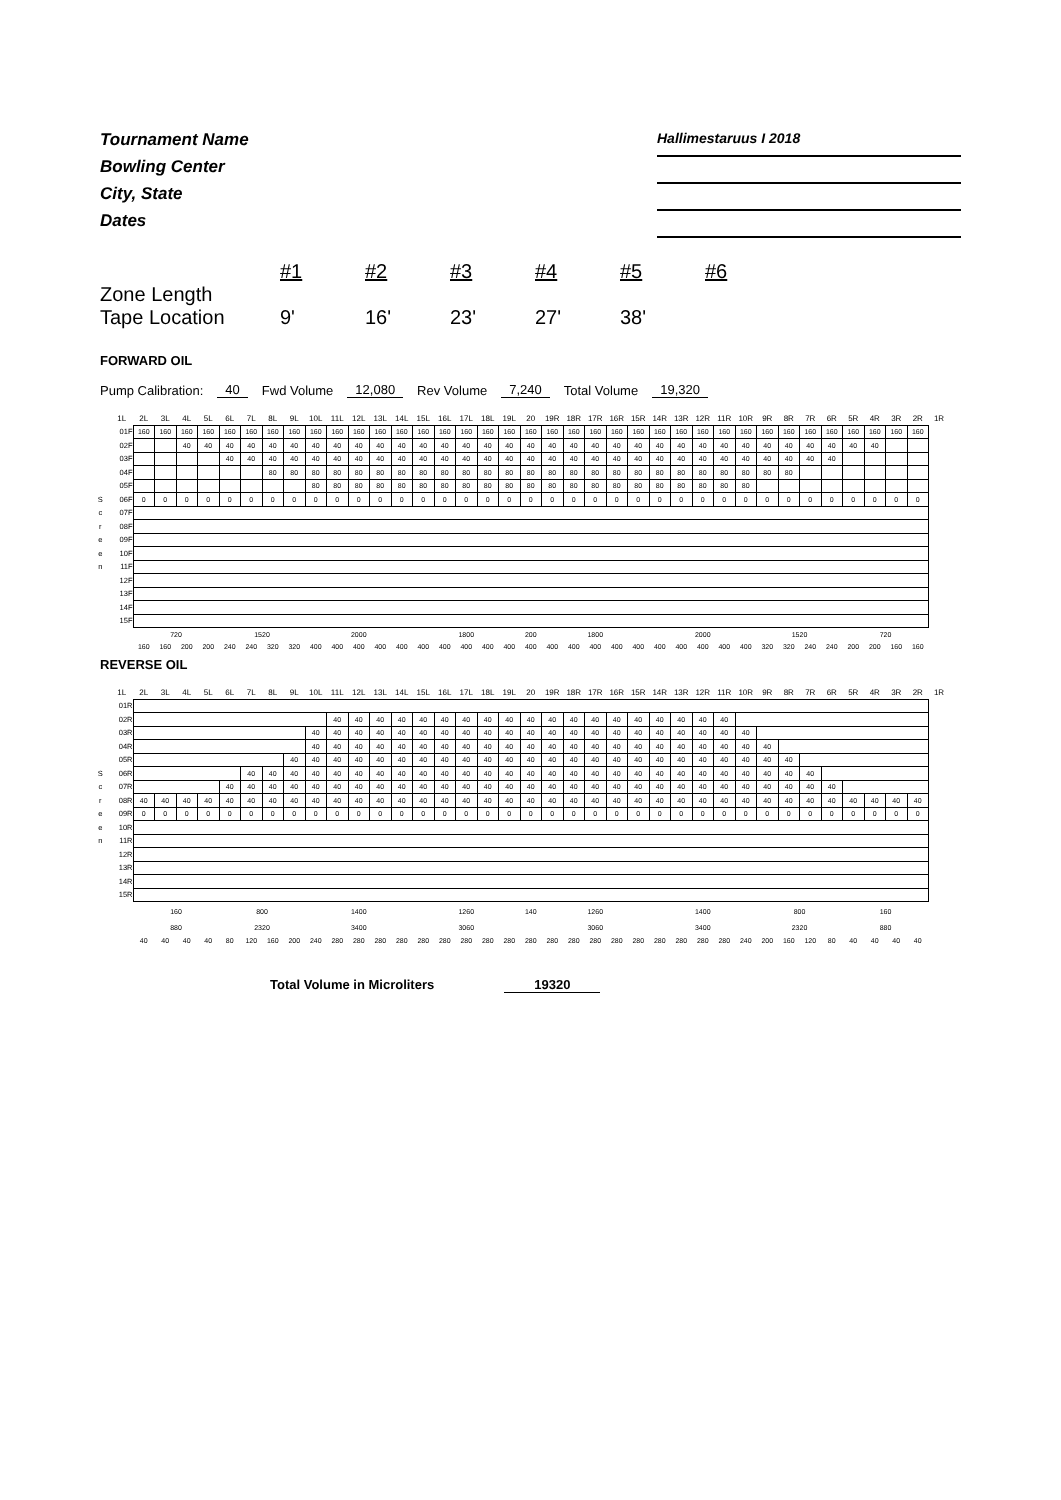Tournament Name
Bowling Center
City, State
Dates
Hallimestaruus I 2018
#1
#2
#3
#4
#5
#6
Zone Length
Tape Location
9'
16'
23'
27'
38'
FORWARD OIL
Pump Calibration: 40 Fwd Volume 12,080 Rev Volume 7,240 Total Volume 19,320
| | 1L | 2L | 3L | 4L | 5L | 6L | 7L | 8L | 9L | 10L | 11L | 12L | 13L | 14L | 15L | 16L | 17L | 18L | 19L | 20 | 19R | 18R | 17R | 16R | 15R | 14R | 13R | 12R | 11R | 10R | 9R | 8R | 7R | 6R | 5R | 4R | 3R | 2R | 1R |
| --- | --- | --- | --- | --- | --- | --- | --- | --- | --- | --- | --- | --- | --- | --- | --- | --- | --- | --- | --- | --- | --- | --- | --- | --- | --- | --- | --- | --- | --- | --- | --- | --- | --- | --- | --- | --- | --- | --- | --- |
| | 01F | 160 | 160 | 160 | 160 | 160 | 160 | 160 | 160 | 160 | 160 | 160 | 160 | 160 | 160 | 160 | 160 | 160 | 160 | 160 | 160 | 160 | 160 | 160 | 160 | 160 | 160 | 160 | 160 | 160 | 160 | 160 | 160 | 160 | 160 | 160 | 160 | 160 | |
| | 02F | | | 40 | 40 | 40 | 40 | 40 | 40 | 40 | 40 | 40 | 40 | 40 | 40 | 40 | 40 | 40 | 40 | 40 | 40 | 40 | 40 | 40 | 40 | 40 | 40 | 40 | 40 | 40 | 40 | 40 | 40 | 40 | 40 | 40 | | | |
| | 03F | | | | | 40 | 40 | 40 | 40 | 40 | 40 | 40 | 40 | 40 | 40 | 40 | 40 | 40 | 40 | 40 | 40 | 40 | 40 | 40 | 40 | 40 | 40 | 40 | 40 | 40 | 40 | 40 | 40 | 40 | | | | | |
| | 04F | | | | | | | 80 | 80 | 80 | 80 | 80 | 80 | 80 | 80 | 80 | 80 | 80 | 80 | 80 | 80 | 80 | 80 | 80 | 80 | 80 | 80 | 80 | 80 | 80 | 80 | 80 | | | | | | | |
| | 05F | | | | | | | | | 80 | 80 | 80 | 80 | 80 | 80 | 80 | 80 | 80 | 80 | 80 | 80 | 80 | 80 | 80 | 80 | 80 | 80 | 80 | 80 | 80 | | | | | | | | | |
| S | 06F | 0 | 0 | 0 | 0 | 0 | 0 | 0 | 0 | 0 | 0 | 0 | 0 | 0 | 0 | 0 | 0 | 0 | 0 | 0 | 0 | 0 | 0 | 0 | 0 | 0 | 0 | 0 | 0 | 0 | 0 | 0 | 0 | 0 | 0 | 0 | 0 | 0 | |
| c | 07F | | | | | | | | | | | | | | | | | | | | | | | | | | | | | | | | | | | | | | |
| r | 08F | | | | | | | | | | | | | | | | | | | | | | | | | | | | | | | | | | | | | | |
| e | 09F | | | | | | | | | | | | | | | | | | | | | | | | | | | | | | | | | | | | | | |
| e | 10F | | | | | | | | | | | | | | | | | | | | | | | | | | | | | | | | | | | | | | |
| n | 11F | | | | | | | | | | | | | | | | | | | | | | | | | | | | | | | | | | | | | | |
| | 12F | | | | | | | | | | | | | | | | | | | | | | | | | | | | | | | | | | | | | | |
| | 13F | | | | | | | | | | | | | | | | | | | | | | | | | | | | | | | | | | | | | | |
| | 14F | | | | | | | | | | | | | | | | | | | | | | | | | | | | | | | | | | | | | | |
| | 15F | | | | | | | | | | | | | | | | | | | | | | | | | | | | | | | | | | | | | | |
| | | 720 | | | | 1520 | | | | 2000 | | | | | 1800 | | | | | 200 | 1800 | | | | | 2000 | | | | | 1520 | | | | 720 | | | | |
| | | 160 | 160 | 200 | 200 | 240 | 240 | 320 | 320 | 400 | 400 | 400 | 400 | 400 | 400 | 400 | 400 | 400 | 400 | 400 | 400 | 400 | 400 | 400 | 400 | 400 | 400 | 400 | 400 | 400 | 320 | 320 | 240 | 240 | 200 | 200 | 160 | 160 | |
REVERSE OIL
| | 1L | 2L | 3L | 4L | 5L | 6L | 7L | 8L | 9L | 10L | 11L | 12L | 13L | 14L | 15L | 16L | 17L | 18L | 19L | 20 | 19R | 18R | 17R | 16R | 15R | 14R | 13R | 12R | 11R | 10R | 9R | 8R | 7R | 6R | 5R | 4R | 3R | 2R | 1R |
| --- | --- | --- | --- | --- | --- | --- | --- | --- | --- | --- | --- | --- | --- | --- | --- | --- | --- | --- | --- | --- | --- | --- | --- | --- | --- | --- | --- | --- | --- | --- | --- | --- | --- | --- | --- | --- | --- | --- | --- |
| | 01R | | | | | | | | | | | | | | | | | | | | | | | | | | | | | | | | | | | | | | |
| | 02R | | | | | | | | | | 40 | 40 | 40 | 40 | 40 | 40 | 40 | 40 | 40 | 40 | 40 | 40 | 40 | 40 | 40 | 40 | 40 | 40 | 40 | | | | | | | | | | |
| | 03R | | | | | | | | | 40 | 40 | 40 | 40 | 40 | 40 | 40 | 40 | 40 | 40 | 40 | 40 | 40 | 40 | 40 | 40 | 40 | 40 | 40 | 40 | 40 | | | | | | | | | |
| | 04R | | | | | | | | | 40 | 40 | 40 | 40 | 40 | 40 | 40 | 40 | 40 | 40 | 40 | 40 | 40 | 40 | 40 | 40 | 40 | 40 | 40 | 40 | 40 | 40 | | | | | | | | |
| | 05R | | | | | | | | 40 | 40 | 40 | 40 | 40 | 40 | 40 | 40 | 40 | 40 | 40 | 40 | 40 | 40 | 40 | 40 | 40 | 40 | 40 | 40 | 40 | 40 | 40 | 40 | | | | | | | |
| S | 06R | | | | | | 40 | 40 | 40 | 40 | 40 | 40 | 40 | 40 | 40 | 40 | 40 | 40 | 40 | 40 | 40 | 40 | 40 | 40 | 40 | 40 | 40 | 40 | 40 | 40 | 40 | 40 | 40 | | | | | | |
| c | 07R | | | | | 40 | 40 | 40 | 40 | 40 | 40 | 40 | 40 | 40 | 40 | 40 | 40 | 40 | 40 | 40 | 40 | 40 | 40 | 40 | 40 | 40 | 40 | 40 | 40 | 40 | 40 | 40 | 40 | 40 | | | | | |
| r | 08R | 40 | 40 | 40 | 40 | 40 | 40 | 40 | 40 | 40 | 40 | 40 | 40 | 40 | 40 | 40 | 40 | 40 | 40 | 40 | 40 | 40 | 40 | 40 | 40 | 40 | 40 | 40 | 40 | 40 | 40 | 40 | 40 | 40 | 40 | 40 | 40 | 40 | |
| e | 09R | 0 | 0 | 0 | 0 | 0 | 0 | 0 | 0 | 0 | 0 | 0 | 0 | 0 | 0 | 0 | 0 | 0 | 0 | 0 | 0 | 0 | 0 | 0 | 0 | 0 | 0 | 0 | 0 | 0 | 0 | 0 | 0 | 0 | 0 | 0 | 0 | 0 | |
| e | 10R | | | | | | | | | | | | | | | | | | | | | | | | | | | | | | | | | | | | | | |
| n | 11R | | | | | | | | | | | | | | | | | | | | | | | | | | | | | | | | | | | | | | |
| | 12R | | | | | | | | | | | | | | | | | | | | | | | | | | | | | | | | | | | | | | |
| | 13R | | | | | | | | | | | | | | | | | | | | | | | | | | | | | | | | | | | | | | |
| | 14R | | | | | | | | | | | | | | | | | | | | | | | | | | | | | | | | | | | | | | |
| | 15R | | | | | | | | | | | | | | | | | | | | | | | | | | | | | | | | | | | | | | |
| | | 160 | | | | 800 | | | | 1400 | | | | | 1260 | | | | | 140 | 1260 | | | | | 1400 | | | | | 800 | | | | 160 | | | | |
| | | 880 | | | | 2320 | | | | 3400 | | | | | 3060 | | | | | | 3060 | | | | | 3400 | | | | | 2320 | | | | 880 | | | | |
| | | 40 | 40 | 40 | 40 | 80 | 120 | 160 | 200 | 240 | 280 | 280 | 280 | 280 | 280 | 280 | 280 | 280 | 280 | 280 | 280 | 280 | 280 | 280 | 280 | 280 | 280 | 280 | 280 | 240 | 200 | 160 | 120 | 80 | 40 | 40 | 40 | 40 | |
Total Volume in Microliters 19320